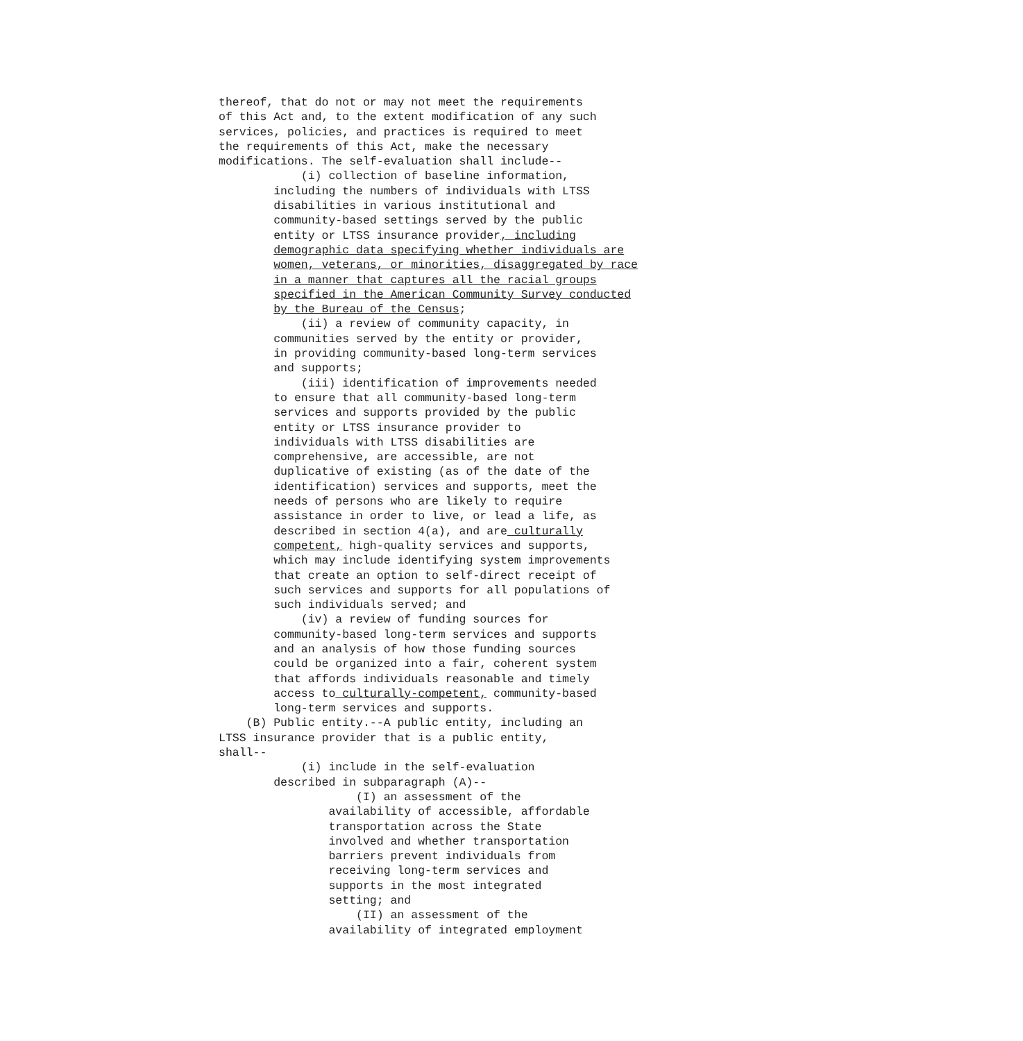thereof, that do not or may not meet the requirements
of this Act and, to the extent modification of any such
services, policies, and practices is required to meet
the requirements of this Act, make the necessary
modifications. The self-evaluation shall include--
            (i) collection of baseline information,
        including the numbers of individuals with LTSS
        disabilities in various institutional and
        community-based settings served by the public
        entity or LTSS insurance provider, including
        demographic data specifying whether individuals are
        women, veterans, or minorities, disaggregated by race
        in a manner that captures all the racial groups
        specified in the American Community Survey conducted
        by the Bureau of the Census;
            (ii) a review of community capacity, in
        communities served by the entity or provider,
        in providing community-based long-term services
        and supports;
            (iii) identification of improvements needed
        to ensure that all community-based long-term
        services and supports provided by the public
        entity or LTSS insurance provider to
        individuals with LTSS disabilities are
        comprehensive, are accessible, are not
        duplicative of existing (as of the date of the
        identification) services and supports, meet the
        needs of persons who are likely to require
        assistance in order to live, or lead a life, as
        described in section 4(a), and are culturally
        competent, high-quality services and supports,
        which may include identifying system improvements
        that create an option to self-direct receipt of
        such services and supports for all populations of
        such individuals served; and
            (iv) a review of funding sources for
        community-based long-term services and supports
        and an analysis of how those funding sources
        could be organized into a fair, coherent system
        that affords individuals reasonable and timely
        access to culturally-competent, community-based
        long-term services and supports.
    (B) Public entity.--A public entity, including an
LTSS insurance provider that is a public entity,
shall--
            (i) include in the self-evaluation
        described in subparagraph (A)--
                    (I) an assessment of the
                availability of accessible, affordable
                transportation across the State
                involved and whether transportation
                barriers prevent individuals from
                receiving long-term services and
                supports in the most integrated
                setting; and
                    (II) an assessment of the
                availability of integrated employment